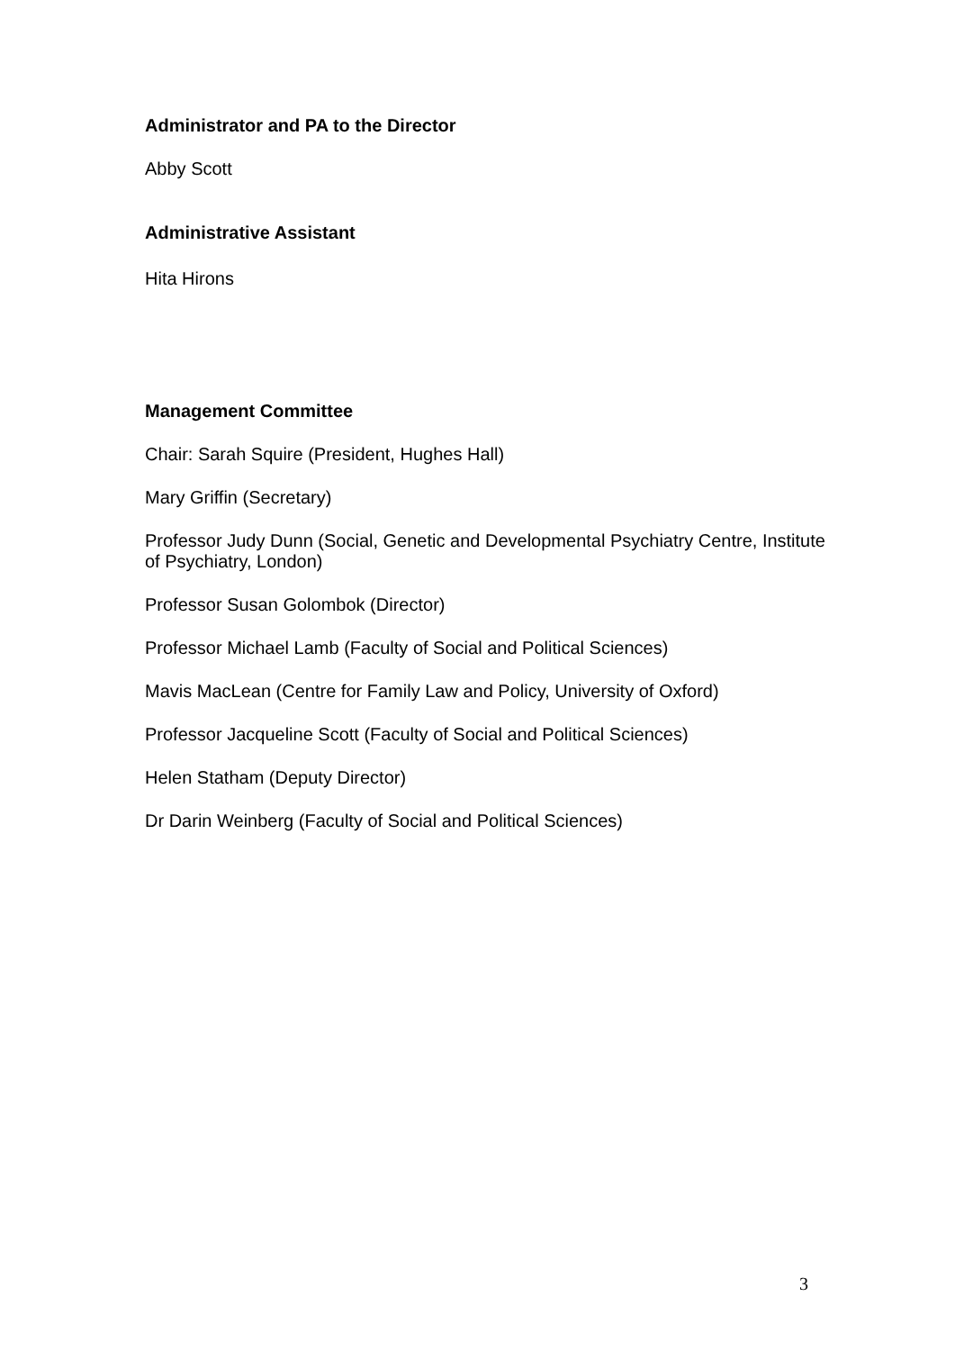Administrator and PA to the Director
Abby Scott
Administrative Assistant
Hita Hirons
Management Committee
Chair: Sarah Squire (President, Hughes Hall)
Mary Griffin (Secretary)
Professor Judy Dunn (Social, Genetic and Developmental Psychiatry Centre, Institute of Psychiatry, London)
Professor Susan Golombok (Director)
Professor Michael Lamb (Faculty of Social and Political Sciences)
Mavis MacLean (Centre for Family Law and Policy, University of Oxford)
Professor Jacqueline Scott (Faculty of Social and Political Sciences)
Helen Statham (Deputy Director)
Dr Darin Weinberg (Faculty of Social and Political Sciences)
3